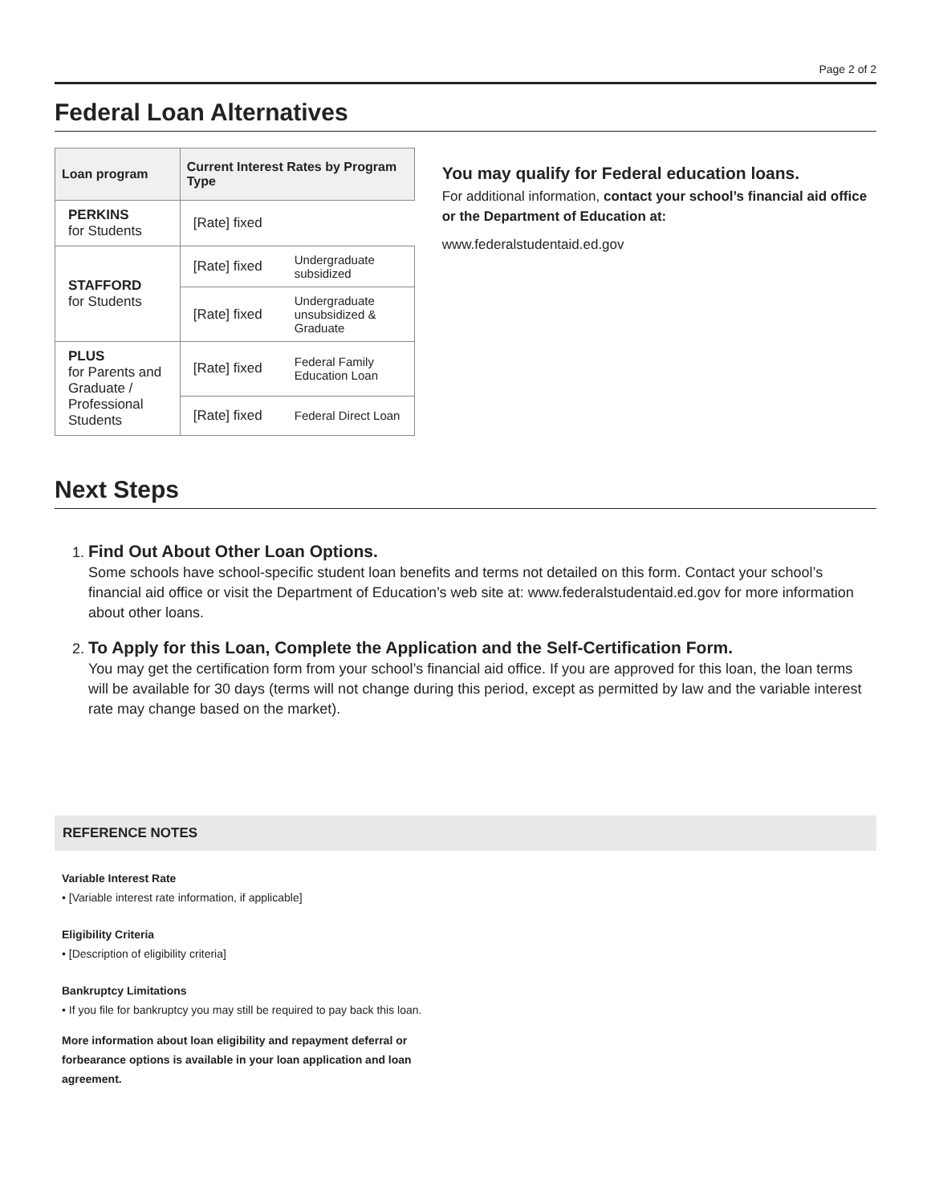Page 2 of 2
Federal Loan Alternatives
| Loan program | Current Interest Rates by Program Type | |
| --- | --- | --- |
| PERKINS for Students | [Rate] fixed | |
| STAFFORD for Students | [Rate] fixed | Undergraduate subsidized |
| | [Rate] fixed | Undergraduate unsubsidized & Graduate |
| PLUS for Parents and Graduate / Professional Students | [Rate] fixed | Federal Family Education Loan |
| | [Rate] fixed | Federal Direct Loan |
You may qualify for Federal education loans.
For additional information, contact your school’s financial aid office or the Department of Education at:
www.federalstudentaid.ed.gov
Next Steps
1. Find Out About Other Loan Options.
Some schools have school-specific student loan benefits and terms not detailed on this form. Contact your school’s financial aid office or visit the Department of Education’s web site at: www.federalstudentaid.ed.gov for more information about other loans.
2. To Apply for this Loan, Complete the Application and the Self-Certification Form.
You may get the certification form from your school’s financial aid office. If you are approved for this loan, the loan terms will be available for 30 days (terms will not change during this period, except as permitted by law and the variable interest rate may change based on the market).
REFERENCE NOTES
Variable Interest Rate
• [Variable interest rate information, if applicable]
Eligibility Criteria
• [Description of eligibility criteria]
Bankruptcy Limitations
• If you file for bankruptcy you may still be required to pay back this loan.
More information about loan eligibility and repayment deferral or forbearance options is available in your loan application and loan agreement.